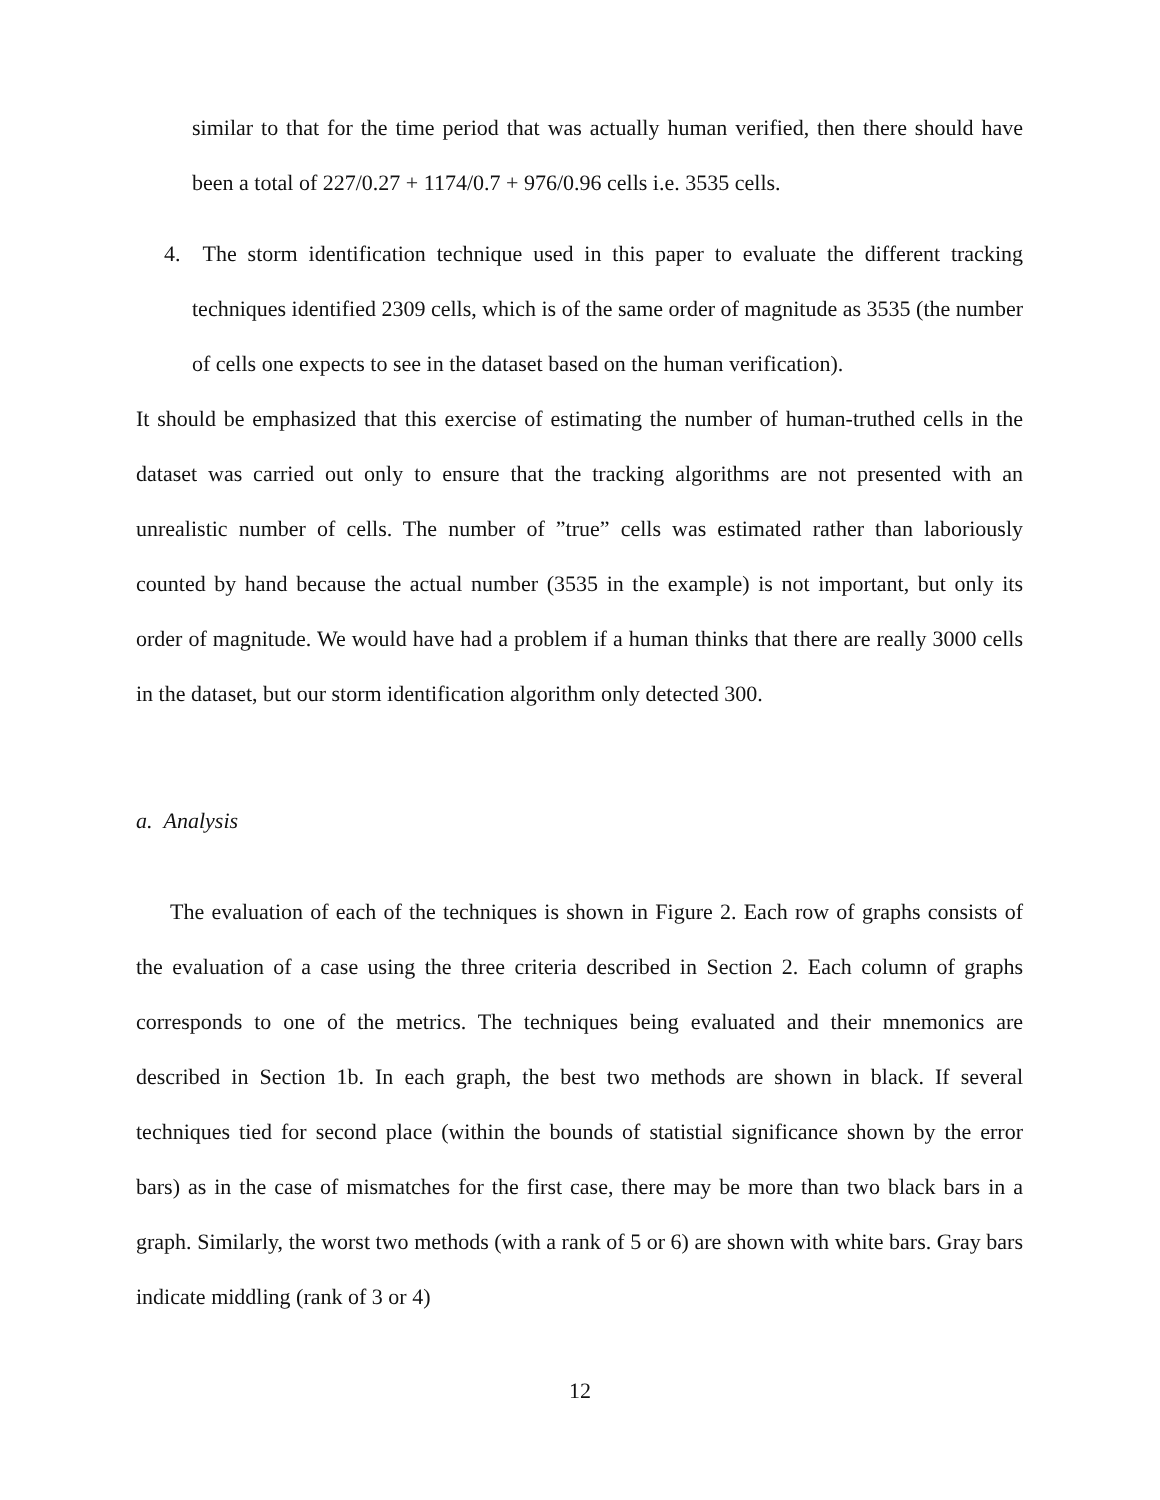similar to that for the time period that was actually human verified, then there should have been a total of 227/0.27 + 1174/0.7 + 976/0.96 cells i.e. 3535 cells.
4. The storm identification technique used in this paper to evaluate the different tracking techniques identified 2309 cells, which is of the same order of magnitude as 3535 (the number of cells one expects to see in the dataset based on the human verification).
It should be emphasized that this exercise of estimating the number of human-truthed cells in the dataset was carried out only to ensure that the tracking algorithms are not presented with an unrealistic number of cells. The number of ”true” cells was estimated rather than laboriously counted by hand because the actual number (3535 in the example) is not important, but only its order of magnitude. We would have had a problem if a human thinks that there are really 3000 cells in the dataset, but our storm identification algorithm only detected 300.
a. Analysis
The evaluation of each of the techniques is shown in Figure 2. Each row of graphs consists of the evaluation of a case using the three criteria described in Section 2. Each column of graphs corresponds to one of the metrics. The techniques being evaluated and their mnemonics are described in Section 1b. In each graph, the best two methods are shown in black. If several techniques tied for second place (within the bounds of statistial significance shown by the error bars) as in the case of mismatches for the first case, there may be more than two black bars in a graph. Similarly, the worst two methods (with a rank of 5 or 6) are shown with white bars. Gray bars indicate middling (rank of 3 or 4)
12